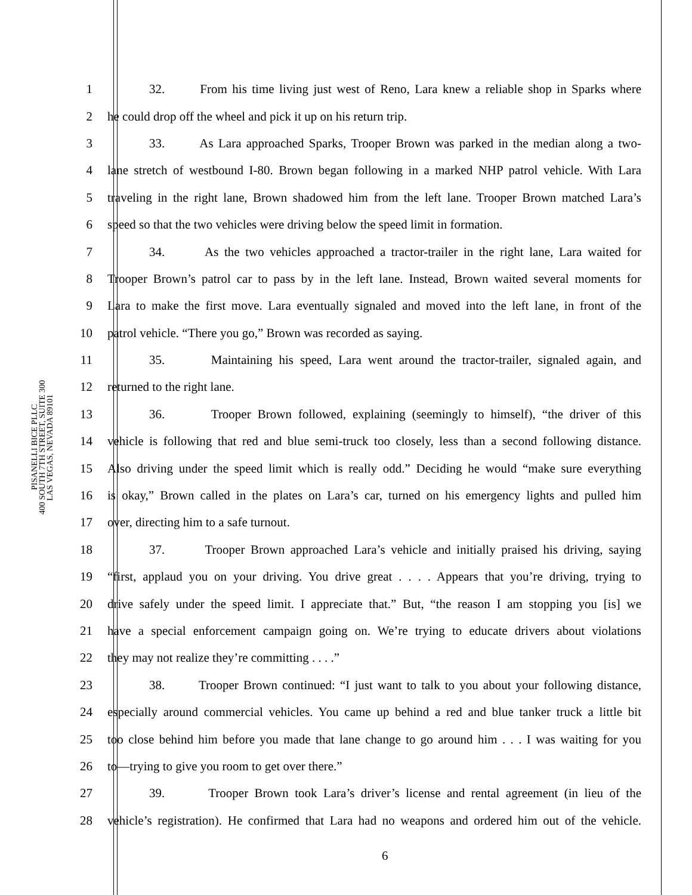PISANELLI BICE PLLC
400 SOUTH 7TH STREET, SUITE 300
LAS VEGAS, NEVADA 89101
1 32. From his time living just west of Reno, Lara knew a reliable shop in Sparks where
2 he could drop off the wheel and pick it up on his return trip.
3 33. As Lara approached Sparks, Trooper Brown was parked in the median along a two-
4 lane stretch of westbound I-80. Brown began following in a marked NHP patrol vehicle. With Lara
5 traveling in the right lane, Brown shadowed him from the left lane. Trooper Brown matched Lara’s
6 speed so that the two vehicles were driving below the speed limit in formation.
7 34. As the two vehicles approached a tractor-trailer in the right lane, Lara waited for
8 Trooper Brown’s patrol car to pass by in the left lane. Instead, Brown waited several moments for
9 Lara to make the first move. Lara eventually signaled and moved into the left lane, in front of the
10 patrol vehicle. “There you go,” Brown was recorded as saying.
11 35. Maintaining his speed, Lara went around the tractor-trailer, signaled again, and
12 returned to the right lane.
13 36. Trooper Brown followed, explaining (seemingly to himself), “the driver of this
14 vehicle is following that red and blue semi-truck too closely, less than a second following distance.
15 Also driving under the speed limit which is really odd.” Deciding he would “make sure everything
16 is okay,” Brown called in the plates on Lara’s car, turned on his emergency lights and pulled him
17 over, directing him to a safe turnout.
18 37. Trooper Brown approached Lara’s vehicle and initially praised his driving, saying
19 “first, applaud you on your driving. You drive great . . . . Appears that you’re driving, trying to
20 drive safely under the speed limit. I appreciate that.” But, “the reason I am stopping you [is] we
21 have a special enforcement campaign going on. We’re trying to educate drivers about violations
22 they may not realize they’re committing . . . .”
23 38. Trooper Brown continued: “I just want to talk to you about your following distance,
24 especially around commercial vehicles. You came up behind a red and blue tanker truck a little bit
25 too close behind him before you made that lane change to go around him . . . I was waiting for you
26 to—trying to give you room to get over there.”
27 39. Trooper Brown took Lara’s driver’s license and rental agreement (in lieu of the
28 vehicle’s registration). He confirmed that Lara had no weapons and ordered him out of the vehicle.
6